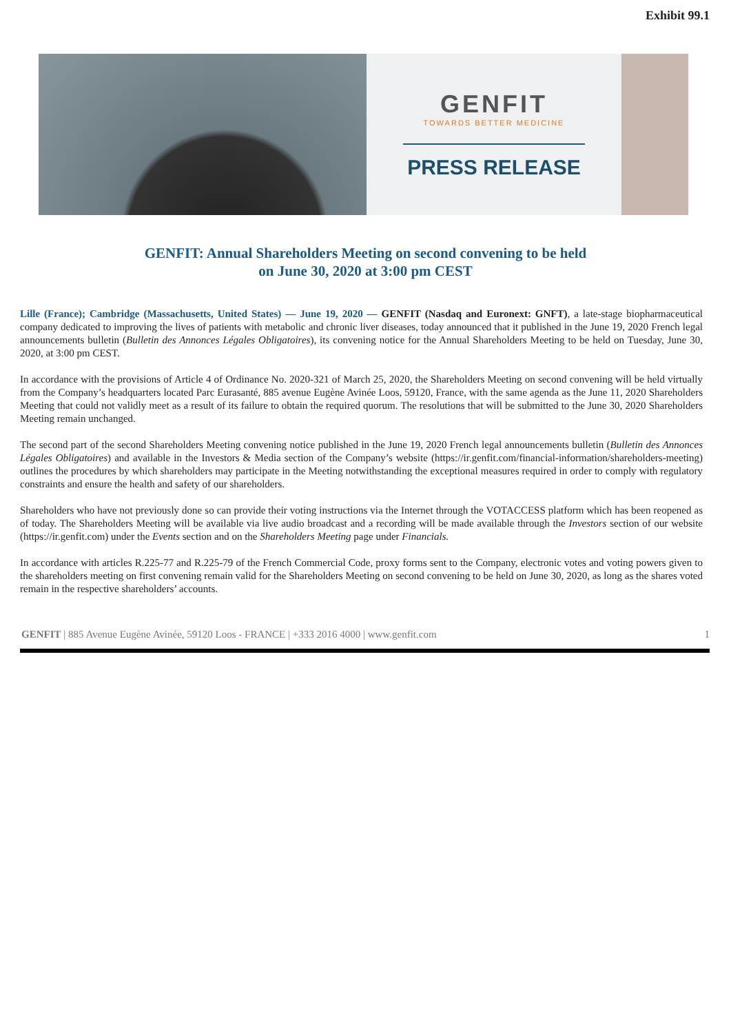Exhibit 99.1
GENFIT
TOWARDS BETTER MEDICINE
PRESS RELEASE
GENFIT: Annual Shareholders Meeting on second convening to be held on June 30, 2020 at 3:00 pm CEST
Lille (France); Cambridge (Massachusetts, United States) — June 19, 2020 — GENFIT (Nasdaq and Euronext: GNFT), a late-stage biopharmaceutical company dedicated to improving the lives of patients with metabolic and chronic liver diseases, today announced that it published in the June 19, 2020 French legal announcements bulletin (Bulletin des Annonces Légales Obligatoires), its convening notice for the Annual Shareholders Meeting to be held on Tuesday, June 30, 2020, at 3:00 pm CEST.
In accordance with the provisions of Article 4 of Ordinance No. 2020-321 of March 25, 2020, the Shareholders Meeting on second convening will be held virtually from the Company’s headquarters located Parc Eurasanté, 885 avenue Eugène Avinée Loos, 59120, France, with the same agenda as the June 11, 2020 Shareholders Meeting that could not validly meet as a result of its failure to obtain the required quorum. The resolutions that will be submitted to the June 30, 2020 Shareholders Meeting remain unchanged.
The second part of the second Shareholders Meeting convening notice published in the June 19, 2020 French legal announcements bulletin (Bulletin des Annonces Légales Obligatoires) and available in the Investors & Media section of the Company’s website (https://ir.genfit.com/financial-information/shareholders-meeting) outlines the procedures by which shareholders may participate in the Meeting notwithstanding the exceptional measures required in order to comply with regulatory constraints and ensure the health and safety of our shareholders.
Shareholders who have not previously done so can provide their voting instructions via the Internet through the VOTACCESS platform which has been reopened as of today. The Shareholders Meeting will be available via live audio broadcast and a recording will be made available through the Investors section of our website (https://ir.genfit.com) under the Events section and on the Shareholders Meeting page under Financials.
In accordance with articles R.225-77 and R.225-79 of the French Commercial Code, proxy forms sent to the Company, electronic votes and voting powers given to the shareholders meeting on first convening remain valid for the Shareholders Meeting on second convening to be held on June 30, 2020, as long as the shares voted remain in the respective shareholders’ accounts.
GENFIT | 885 Avenue Eugène Avinée, 59120 Loos - FRANCE | +333 2016 4000 | www.genfit.com 1